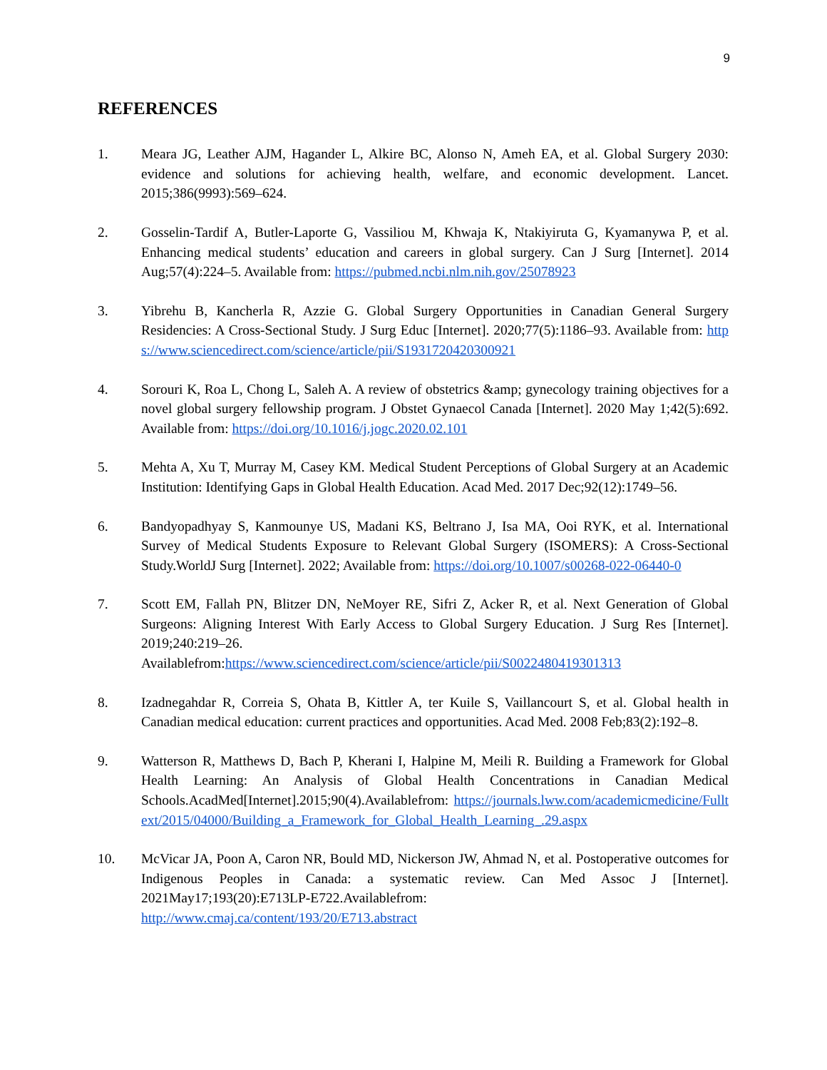9
REFERENCES
1. Meara JG, Leather AJM, Hagander L, Alkire BC, Alonso N, Ameh EA, et al. Global Surgery 2030: evidence and solutions for achieving health, welfare, and economic development. Lancet. 2015;386(9993):569–624.
2. Gosselin-Tardif A, Butler-Laporte G, Vassiliou M, Khwaja K, Ntakiyiruta G, Kyamanywa P, et al. Enhancing medical students’ education and careers in global surgery. Can J Surg [Internet]. 2014 Aug;57(4):224–5. Available from: https://pubmed.ncbi.nlm.nih.gov/25078923
3. Yibrehu B, Kancherla R, Azzie G. Global Surgery Opportunities in Canadian General Surgery Residencies: A Cross-Sectional Study. J Surg Educ [Internet]. 2020;77(5):1186–93. Available from: https://www.sciencedirect.com/science/article/pii/S1931720420300921
4. Sorouri K, Roa L, Chong L, Saleh A. A review of obstetrics &amp; gynecology training objectives for a novel global surgery fellowship program. J Obstet Gynaecol Canada [Internet]. 2020 May 1;42(5):692. Available from: https://doi.org/10.1016/j.jogc.2020.02.101
5. Mehta A, Xu T, Murray M, Casey KM. Medical Student Perceptions of Global Surgery at an Academic Institution: Identifying Gaps in Global Health Education. Acad Med. 2017 Dec;92(12):1749–56.
6. Bandyopadhyay S, Kanmounye US, Madani KS, Beltrano J, Isa MA, Ooi RYK, et al. International Survey of Medical Students Exposure to Relevant Global Surgery (ISOMERS): A Cross-Sectional Study.WorldJ Surg [Internet]. 2022; Available from: https://doi.org/10.1007/s00268-022-06440-0
7. Scott EM, Fallah PN, Blitzer DN, NeMoyer RE, Sifri Z, Acker R, et al. Next Generation of Global Surgeons: Aligning Interest With Early Access to Global Surgery Education. J Surg Res [Internet]. 2019;240:219–26.
Availablefrom:https://www.sciencedirect.com/science/article/pii/S0022480419301313
8. Izadnegahdar R, Correia S, Ohata B, Kittler A, ter Kuile S, Vaillancourt S, et al. Global health in Canadian medical education: current practices and opportunities. Acad Med. 2008 Feb;83(2):192–8.
9. Watterson R, Matthews D, Bach P, Kherani I, Halpine M, Meili R. Building a Framework for Global Health Learning: An Analysis of Global Health Concentrations in Canadian Medical Schools.AcadMed[Internet].2015;90(4).Availablefrom: https://journals.lww.com/academicmedicine/Fulltext/2015/04000/Building_a_Framework_for_Global_Health_Learning_.29.aspx
10. McVicar JA, Poon A, Caron NR, Bould MD, Nickerson JW, Ahmad N, et al. Postoperative outcomes for Indigenous Peoples in Canada: a systematic review. Can Med Assoc J [Internet]. 2021May17;193(20):E713LP-E722.Availablefrom:
http://www.cmaj.ca/content/193/20/E713.abstract